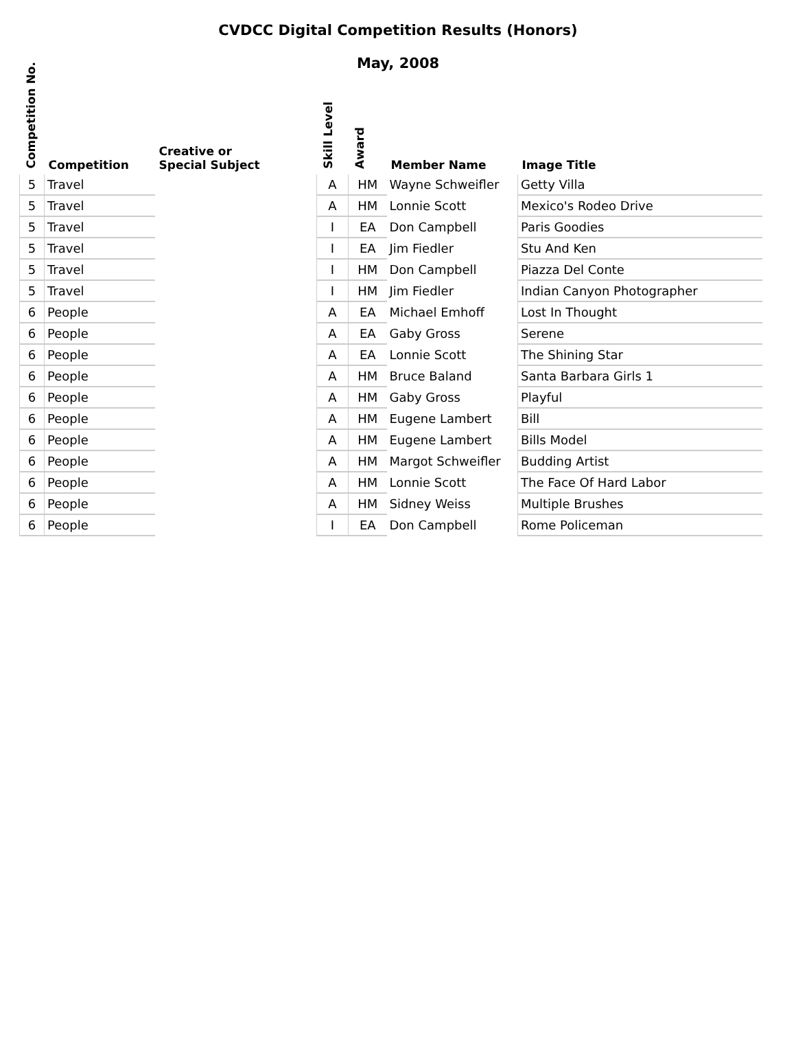CVDCC Digital Competition Results (Honors)
May, 2008
| Competition No. | Competition | Creative or Special Subject | Skill Level | Award | Member Name | Image Title |
| --- | --- | --- | --- | --- | --- | --- |
| 5 | Travel | | A | HM | Wayne Schweifler | Getty Villa |
| 5 | Travel | | A | HM | Lonnie Scott | Mexico's Rodeo Drive |
| 5 | Travel | | I | EA | Don Campbell | Paris Goodies |
| 5 | Travel | | I | EA | Jim Fiedler | Stu And Ken |
| 5 | Travel | | I | HM | Don Campbell | Piazza Del Conte |
| 5 | Travel | | I | HM | Jim Fiedler | Indian Canyon Photographer |
| 6 | People | | A | EA | Michael Emhoff | Lost In Thought |
| 6 | People | | A | EA | Gaby Gross | Serene |
| 6 | People | | A | EA | Lonnie Scott | The Shining Star |
| 6 | People | | A | HM | Bruce Baland | Santa Barbara Girls 1 |
| 6 | People | | A | HM | Gaby Gross | Playful |
| 6 | People | | A | HM | Eugene Lambert | Bill |
| 6 | People | | A | HM | Eugene Lambert | Bills Model |
| 6 | People | | A | HM | Margot Schweifler | Budding Artist |
| 6 | People | | A | HM | Lonnie Scott | The Face Of Hard Labor |
| 6 | People | | A | HM | Sidney Weiss | Multiple Brushes |
| 6 | People | | I | EA | Don Campbell | Rome Policeman |